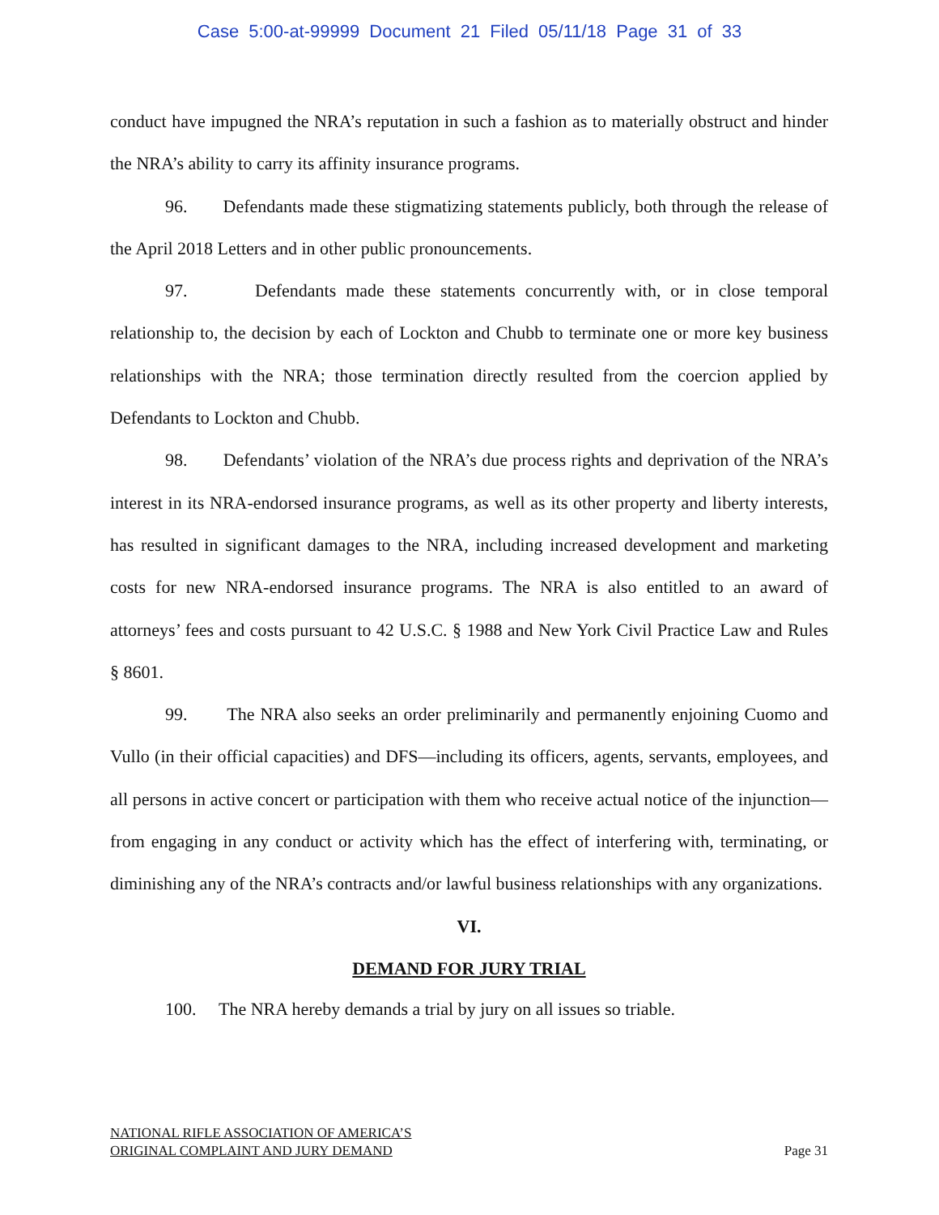Case 5:00-at-99999 Document 21 Filed 05/11/18 Page 31 of 33
conduct have impugned the NRA’s reputation in such a fashion as to materially obstruct and hinder the NRA’s ability to carry its affinity insurance programs.
96. Defendants made these stigmatizing statements publicly, both through the release of the April 2018 Letters and in other public pronouncements.
97. Defendants made these statements concurrently with, or in close temporal relationship to, the decision by each of Lockton and Chubb to terminate one or more key business relationships with the NRA; those termination directly resulted from the coercion applied by Defendants to Lockton and Chubb.
98. Defendants’ violation of the NRA’s due process rights and deprivation of the NRA’s interest in its NRA-endorsed insurance programs, as well as its other property and liberty interests, has resulted in significant damages to the NRA, including increased development and marketing costs for new NRA-endorsed insurance programs. The NRA is also entitled to an award of attorneys’ fees and costs pursuant to 42 U.S.C. § 1988 and New York Civil Practice Law and Rules § 8601.
99. The NRA also seeks an order preliminarily and permanently enjoining Cuomo and Vullo (in their official capacities) and DFS—including its officers, agents, servants, employees, and all persons in active concert or participation with them who receive actual notice of the injunction—from engaging in any conduct or activity which has the effect of interfering with, terminating, or diminishing any of the NRA’s contracts and/or lawful business relationships with any organizations.
VI.
DEMAND FOR JURY TRIAL
100. The NRA hereby demands a trial by jury on all issues so triable.
NATIONAL RIFLE ASSOCIATION OF AMERICA’S
ORIGINAL COMPLAINT AND JURY DEMAND
Page 31